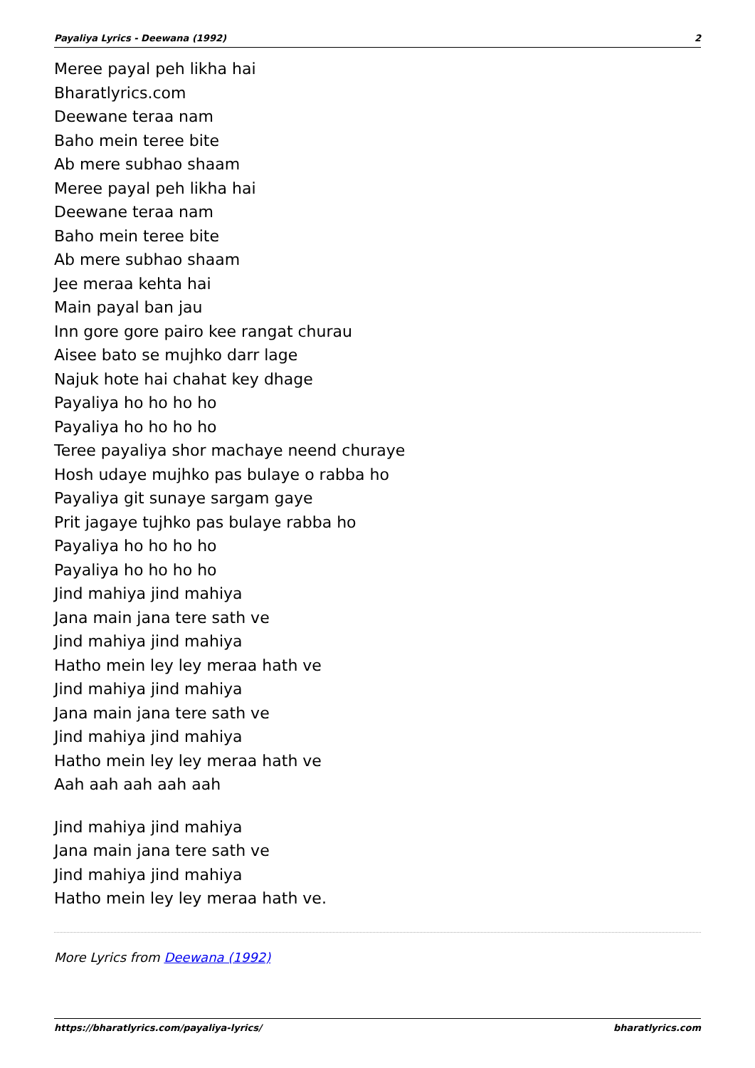Payaliya Lyrics - Deewana (1992) 2
Meree payal peh likha hai
Bharatlyrics.com
Deewane teraa nam
Baho mein teree bite
Ab mere subhao shaam
Meree payal peh likha hai
Deewane teraa nam
Baho mein teree bite
Ab mere subhao shaam
Jee meraa kehta hai
Main payal ban jau
Inn gore gore pairo kee rangat churau
Aisee bato se mujhko darr lage
Najuk hote hai chahat key dhage
Payaliya ho ho ho ho
Payaliya ho ho ho ho
Teree payaliya shor machaye neend churaye
Hosh udaye mujhko pas bulaye o rabba ho
Payaliya git sunaye sargam gaye
Prit jagaye tujhko pas bulaye rabba ho
Payaliya ho ho ho ho
Payaliya ho ho ho ho
Jind mahiya jind mahiya
Jana main jana tere sath ve
Jind mahiya jind mahiya
Hatho mein ley ley meraa hath ve
Jind mahiya jind mahiya
Jana main jana tere sath ve
Jind mahiya jind mahiya
Hatho mein ley ley meraa hath ve
Aah aah aah aah aah
Jind mahiya jind mahiya
Jana main jana tere sath ve
Jind mahiya jind mahiya
Hatho mein ley ley meraa hath ve.
More Lyrics from Deewana (1992)
https://bharatlyrics.com/payaliya-lyrics/ bharatlyrics.com